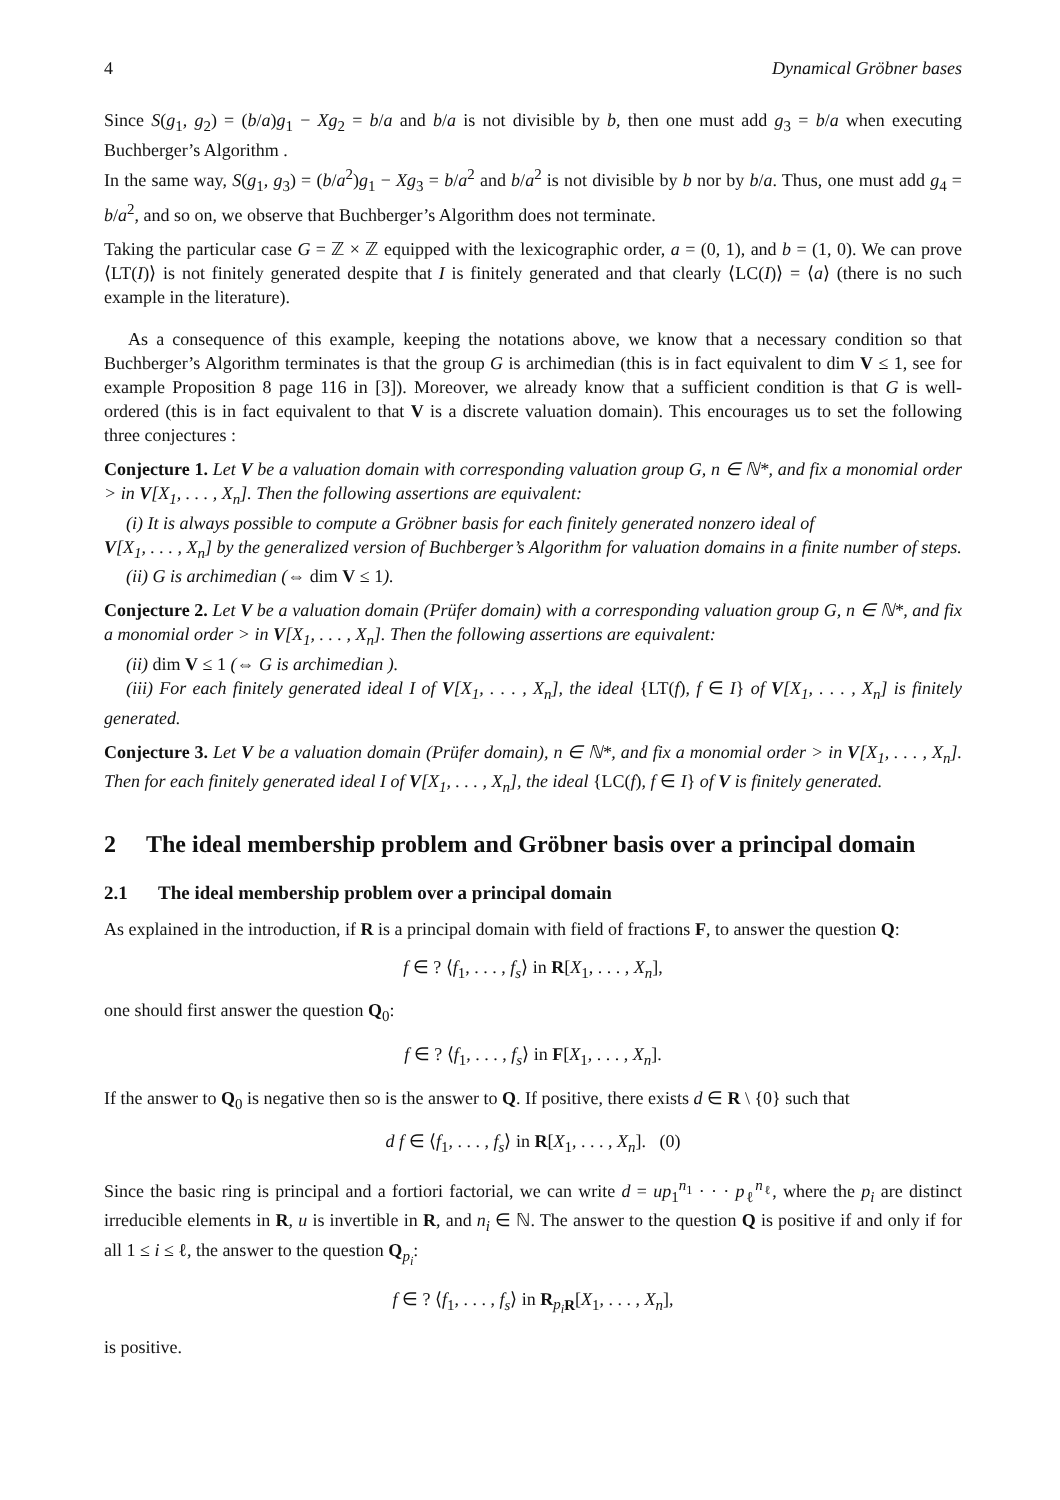4 Dynamical Gröbner bases
Since S(g<sub>1</sub>, g<sub>2</sub>) = (b/a)g<sub>1</sub> − Xg<sub>2</sub> = b/a and b/a is not divisible by b, then one must add g<sub>3</sub> = b/a when executing Buchberger’s Algorithm .
In the same way, S(g<sub>1</sub>, g<sub>3</sub>) = (b/a<sup>2</sup>)g<sub>1</sub> − Xg<sub>3</sub> = b/a<sup>2</sup> and b/a<sup>2</sup> is not divisible by b nor by b/a. Thus, one must add g<sub>4</sub> = b/a<sup>2</sup>, and so on, we observe that Buchberger’s Algorithm does not terminate.
Taking the particular case G = ℤ × ℤ equipped with the lexicographic order, a = (0, 1), and b = (1, 0). We can prove ⟨LT(I)⟩ is not finitely generated despite that I is finitely generated and that clearly ⟨LC(I)⟩ = ⟨a⟩ (there is no such example in the literature).
As a consequence of this example, keeping the notations above, we know that a necessary condition so that Buchberger’s Algorithm terminates is that the group G is archimedian (this is in fact equivalent to dim V ≤ 1, see for example Proposition 8 page 116 in [3]). Moreover, we already know that a sufficient condition is that G is well-ordered (this is in fact equivalent to that V is a discrete valuation domain). This encourages us to set the following three conjectures :
Conjecture 1. Let V be a valuation domain with corresponding valuation group G, n ∈ ℕ*, and fix a monomial order > in V[X<sub>1</sub>, . . . , X<sub>n</sub>]. Then the following assertions are equivalent:
(i) It is always possible to compute a Gröbner basis for each finitely generated nonzero ideal of
V[X<sub>1</sub>, . . . , X<sub>n</sub>] by the generalized version of Buchberger’s Algorithm for valuation domains in a finite number of steps.
(ii) G is archimedian (⇔ dim V ≤ 1).
Conjecture 2. Let V be a valuation domain (Prüfer domain) with a corresponding valuation group G, n ∈ ℕ*, and fix a monomial order > in V[X<sub>1</sub>, . . . , X<sub>n</sub>]. Then the following assertions are equivalent:
(ii) dim V ≤ 1 (⇔ G is archimedian ).
(iii) For each finitely generated ideal I of V[X<sub>1</sub>, . . . , X<sub>n</sub>], the ideal {LT(f), f ∈ I} of V[X<sub>1</sub>, . . . , X<sub>n</sub>] is finitely generated.
Conjecture 3. Let V be a valuation domain (Prüfer domain), n ∈ ℕ*, and fix a monomial order > in V[X<sub>1</sub>, . . . , X<sub>n</sub>]. Then for each finitely generated ideal I of V[X<sub>1</sub>, . . . , X<sub>n</sub>], the ideal {LC(f), f ∈ I} of V is finitely generated.
2 The ideal membership problem and Gröbner basis over a principal domain
2.1 The ideal membership problem over a principal domain
As explained in the introduction, if R is a principal domain with field of fractions F, to answer the question Q:
f ∈ ? ⟨f<sub>1</sub>, . . . , f<sub>s</sub>⟩ in R[X<sub>1</sub>, . . . , X<sub>n</sub>],
one should first answer the question Q<sub>0</sub>:
f ∈ ? ⟨f<sub>1</sub>, . . . , f<sub>s</sub>⟩ in F[X<sub>1</sub>, . . . , X<sub>n</sub>].
If the answer to Q<sub>0</sub> is negative then so is the answer to Q. If positive, there exists d ∈ R \ {0} such that
d f ∈ ⟨f<sub>1</sub>, . . . , f<sub>s</sub>⟩ in R[X<sub>1</sub>, . . . , X<sub>n</sub>]. (0)
Since the basic ring is principal and a fortiori factorial, we can write d = up<sub>1</sub><sup>n<sub>1</sub></sup> · · · p<sub>ℓ</sub><sup>n<sub>ℓ</sub></sup>, where the p<sub>i</sub> are distinct irreducible elements in R, u is invertible in R, and n<sub>i</sub> ∈ ℕ. The answer to the question Q is positive if and only if for all 1 ≤ i ≤ ℓ, the answer to the question Q<sub>p<sub>i</sub></sub>:
f ∈ ? ⟨f<sub>1</sub>, . . . , f<sub>s</sub>⟩ in R<sub>p<sub>i</sub> R</sub>[X<sub>1</sub>, . . . , X<sub>n</sub>],
is positive.